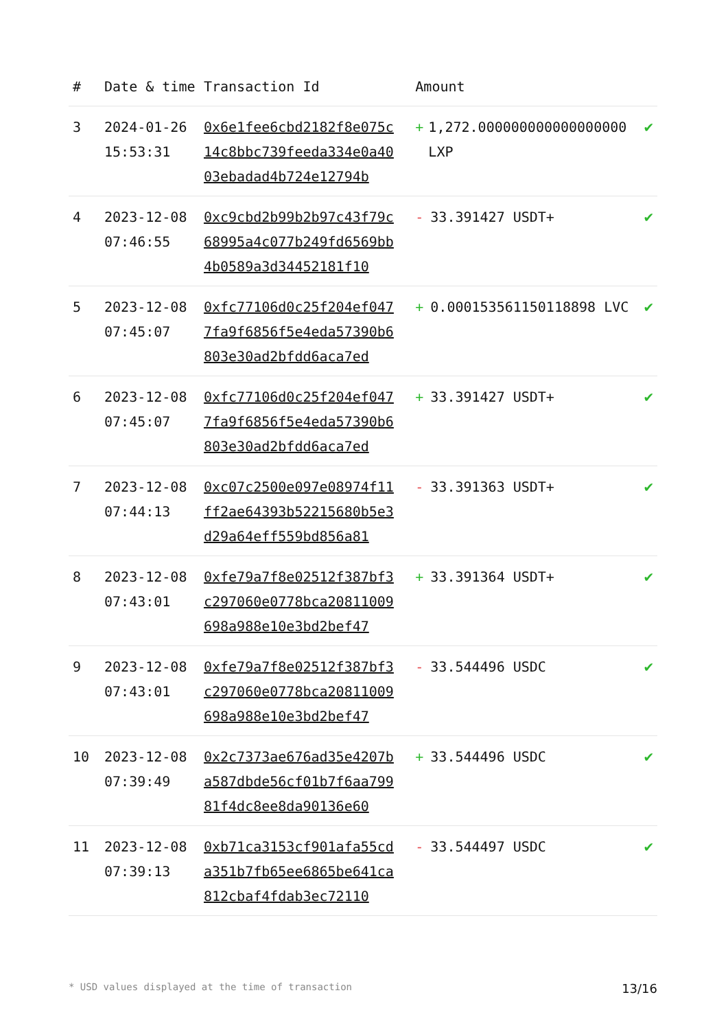| # | Date & time | Transaction Id | Amount | |
| --- | --- | --- | --- | --- |
| 3 | 2024-01-26 15:53:31 | 0x6e1fee6cbd2182f8e075c14c8bbc739feeda334e0a4003ebadad4b724e12794b | + 1,272.000000000000000000 LXP | ✔ |
| 4 | 2023-12-08 07:46:55 | 0xc9cbd2b99b2b97c43f79c68995a4c077b249fd6569bb4b0589a3d34452181f10 | - 33.391427 USDT+ | ✔ |
| 5 | 2023-12-08 07:45:07 | 0xfc77106d0c25f204ef0477fa9f6856f5e4eda57390b6803e30ad2bfdd6aca7ed | + 0.000153561150118898 LVC | ✔ |
| 6 | 2023-12-08 07:45:07 | 0xfc77106d0c25f204ef0477fa9f6856f5e4eda57390b6803e30ad2bfdd6aca7ed | + 33.391427 USDT+ | ✔ |
| 7 | 2023-12-08 07:44:13 | 0xc07c2500e097e08974f11ff2ae64393b52215680b5e3d29a64eff559bd856a81 | - 33.391363 USDT+ | ✔ |
| 8 | 2023-12-08 07:43:01 | 0xfe79a7f8e02512f387bf3c297060e0778bca20811009698a988e10e3bd2bef47 | + 33.391364 USDT+ | ✔ |
| 9 | 2023-12-08 07:43:01 | 0xfe79a7f8e02512f387bf3c297060e0778bca20811009698a988e10e3bd2bef47 | - 33.544496 USDC | ✔ |
| 10 | 2023-12-08 07:39:49 | 0x2c7373ae676ad35e4207ba587dbde56cf01b7f6aa79981f4dc8ee8da90136e60 | + 33.544496 USDC | ✔ |
| 11 | 2023-12-08 07:39:13 | 0xb71ca3153cf901afa55cda351b7fb65ee6865be641ca812cbaf4fdab3ec72110 | - 33.544497 USDC | ✔ |
* USD values displayed at the time of transaction 13/16